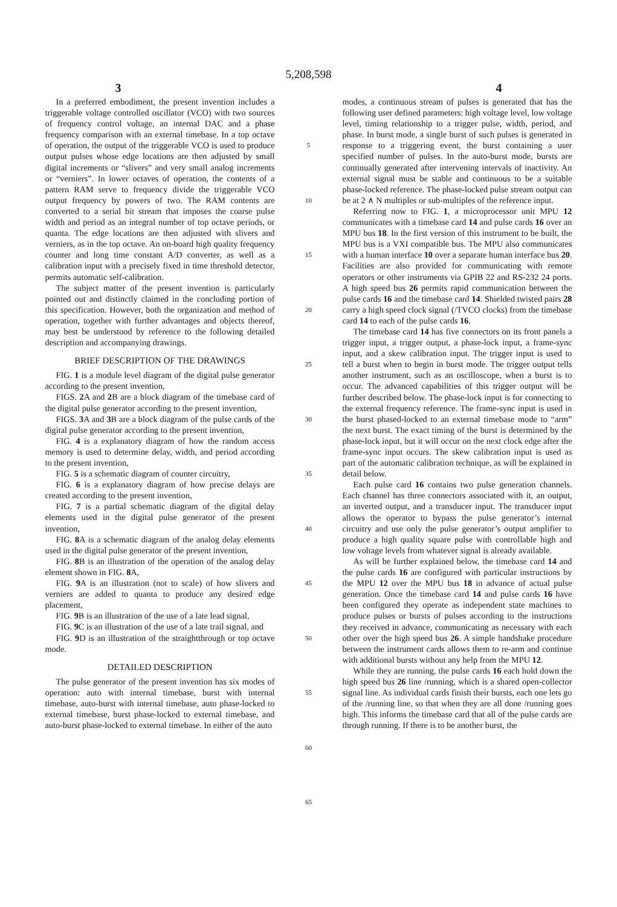5,208,598
3 4
In a preferred embodiment, the present invention includes a triggerable voltage controlled oscillator (VCO) with two sources of frequency control voltage, an internal DAC and a phase frequency comparison with an external timebase. In a top octave of operation, the output of the triggerable VCO is used to produce output pulses whose edge locations are then adjusted by small digital increments or “slivers” and very small analog increments or “verniers”. In lower octaves of operation, the contents of a pattern RAM serve to frequency divide the triggerable VCO output frequency by powers of two. The RAM contents are converted to a serial bit stream that imposes the coarse pulse width and period as an integral number of top octave periods, or quanta. The edge locations are then adjusted with slivers and verniers, as in the top octave. An on-board high quality frequency counter and long time constant A/D converter, as well as a calibration input with a precisely fixed in time threshold detector, permits automatic self-calibration.
The subject matter of the present invention is particularly pointed out and distinctly claimed in the concluding portion of this specification. However, both the organization and method of operation, together with further advantages and objects thereof, may best be understood by reference to the following detailed description and accompanying drawings.
BRIEF DESCRIPTION OF THE DRAWINGS
FIG. 1 is a module level diagram of the digital pulse generator according to the present invention,
FIGS. 2 A and 2 B are a block diagram of the timebase card of the digital pulse generator according to the present invention,
FIGS. 3 A and 3 B are a block diagram of the pulse cards of the digital pulse generator according to the present invention,
FIG. 4 is a explanatory diagram of how the random access memory is used to determine delay, width, and period according to the present invention,
FIG. 5 is a schematic diagram of counter circuitry,
FIG. 6 is a explanatory diagram of how precise delays are created according to the present invention,
FIG. 7 is a partial schematic diagram of the digital delay elements used in the digital pulse generator of the present invention,
FIG. 8 A is a schematic diagram of the analog delay elements used in the digital pulse generator of the present invention,
FIG. 8 B is an illustration of the operation of the analog delay element shown in FIG. 8 A,
FIG. 9 A is an illustration (not to scale) of how slivers and verniers are added to quanta to produce any desired edge placement,
FIG. 9 B is an illustration of the use of a late lead signal,
FIG. 9 C is an illustration of the use of a late trail signal, and
FIG. 9 D is an illustration of the straightthrough or top octave mode.
DETAILED DESCRIPTION
The pulse generator of the present invention has six modes of operation: auto with internal timebase, burst with internal timebase, auto-burst with internal timebase, auto phase-locked to external timebase, burst phase-locked to external timebase, and auto-burst phase-locked to external timebase. In either of the auto
5
10
15
20
25
30
35
40
45
50
55
60
65
modes, a continuous stream of pulses is generated that has the following user defined parameters: high voltage level, low voltage level, timing relationship to a trigger pulse, width, period, and phase. In burst mode, a single burst of such pulses is generated in response to a triggering event, the burst containing a user specified number of pulses. In the auto-burst mode, bursts are continually generated after intervening intervals of inactivity. An external signal must be stable and continuous to be a suitable phase-locked reference. The phase-locked pulse stream output can be at 2 ∧ N multiples or sub-multiples of the reference input.
Referring now to FIG. 1, a microprocessor unit MPU 12 communicates with a timebase card 14 and pulse cards 16 over an MPU bus 18. In the first version of this instrument to be built, the MPU bus is a VXI compatible bus. The MPU also communicates with a human interface 10 over a separate human interface bus 20. Facilities are also provided for communicating with remote operators or other instruments via GPIB 22 and RS-232 24 ports. A high speed bus 26 permits rapid communication between the pulse cards 16 and the timebase card 14. Shielded twisted pairs 28 carry a high speed clock signal (/TVCO clocks) from the timebase card 14 to each of the pulse cards 16.
The timebase card 14 has five connectors on its front panels a trigger input, a trigger output, a phase-lock input, a frame-sync input, and a skew calibration input. The trigger input is used to tell a burst when to begin in burst mode. The trigger output tells another instrument, such as an oscilloscope, when a burst is to occur. The advanced capabilities of this trigger output will be further described below. The phase-lock input is for connecting to the external frequency reference. The frame-sync input is used in the burst phased-locked to an external timebase mode to “arm” the next burst. The exact timing of the burst is determined by the phase-lock input, but it will occur on the next clock edge after the frame-sync input occurs. The skew calibration input is used as part of the automatic calibration technique, as will be explained in detail below.
Each pulse card 16 contains two pulse generation channels. Each channel has three connectors associated with it, an output, an inverted output, and a transducer input. The transducer input allows the operator to bypass the pulse generator’s internal circuitry and use only the pulse generator’s output amplifier to produce a high quality square pulse with controllable high and low voltage levels from whatever signal is already available.
As will be further explained below, the timebase card 14 and the pulse cards 16 are configured with particular instructions by the MPU 12 over the MPU bus 18 in advance of actual pulse generation. Once the timebase card 14 and pulse cards 16 have been configured they operate as independent state machines to produce pulses or bursts of pulses according to the instructions they received in advance, communicating as necessary with each other over the high speed bus 26. A simple handshake procedure between the instrument cards allows them to re-arm and continue with additional bursts without any help from the MPU 12.
While they are running, the pulse cards 16 each hold down the high speed bus 26 line /running, which is a shared open-collector signal line. As individual cards finish their bursts, each one lets go of the /running line, so that when they are all done /running goes high. This informs the timebase card that all of the pulse cards are through running. If there is to be another burst, the